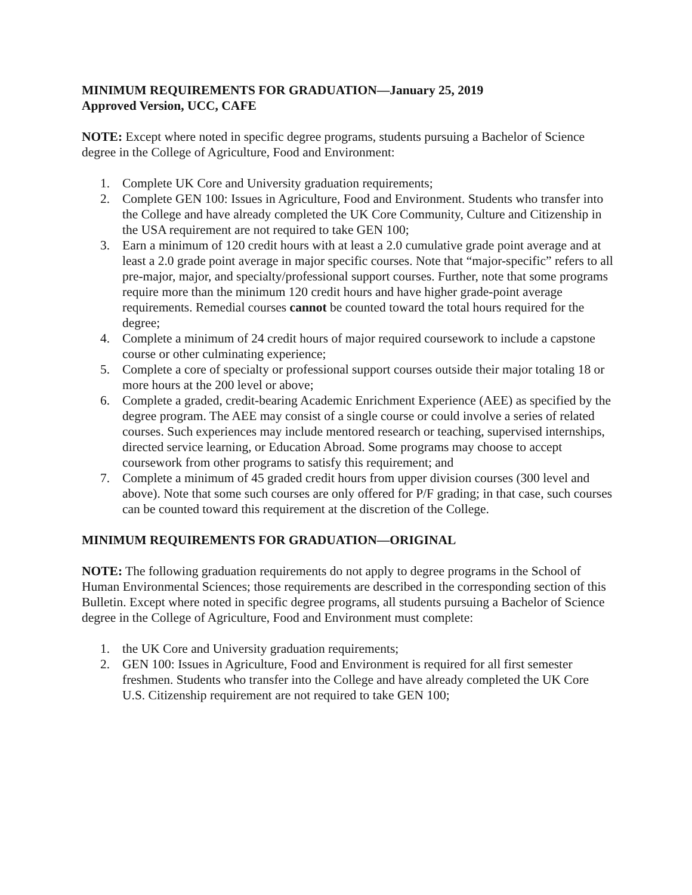MINIMUM REQUIREMENTS FOR GRADUATION—January 25, 2019
Approved Version, UCC, CAFE
NOTE: Except where noted in specific degree programs, students pursuing a Bachelor of Science degree in the College of Agriculture, Food and Environment:
1. Complete UK Core and University graduation requirements;
2. Complete GEN 100: Issues in Agriculture, Food and Environment. Students who transfer into the College and have already completed the UK Core Community, Culture and Citizenship in the USA requirement are not required to take GEN 100;
3. Earn a minimum of 120 credit hours with at least a 2.0 cumulative grade point average and at least a 2.0 grade point average in major specific courses. Note that “major-specific” refers to all pre-major, major, and specialty/professional support courses. Further, note that some programs require more than the minimum 120 credit hours and have higher grade-point average requirements. Remedial courses cannot be counted toward the total hours required for the degree;
4. Complete a minimum of 24 credit hours of major required coursework to include a capstone course or other culminating experience;
5. Complete a core of specialty or professional support courses outside their major totaling 18 or more hours at the 200 level or above;
6. Complete a graded, credit-bearing Academic Enrichment Experience (AEE) as specified by the degree program. The AEE may consist of a single course or could involve a series of related courses. Such experiences may include mentored research or teaching, supervised internships, directed service learning, or Education Abroad. Some programs may choose to accept coursework from other programs to satisfy this requirement; and
7. Complete a minimum of 45 graded credit hours from upper division courses (300 level and above). Note that some such courses are only offered for P/F grading; in that case, such courses can be counted toward this requirement at the discretion of the College.
MINIMUM REQUIREMENTS FOR GRADUATION—ORIGINAL
NOTE: The following graduation requirements do not apply to degree programs in the School of Human Environmental Sciences; those requirements are described in the corresponding section of this Bulletin. Except where noted in specific degree programs, all students pursuing a Bachelor of Science degree in the College of Agriculture, Food and Environment must complete:
1. the UK Core and University graduation requirements;
2. GEN 100: Issues in Agriculture, Food and Environment is required for all first semester freshmen. Students who transfer into the College and have already completed the UK Core U.S. Citizenship requirement are not required to take GEN 100;